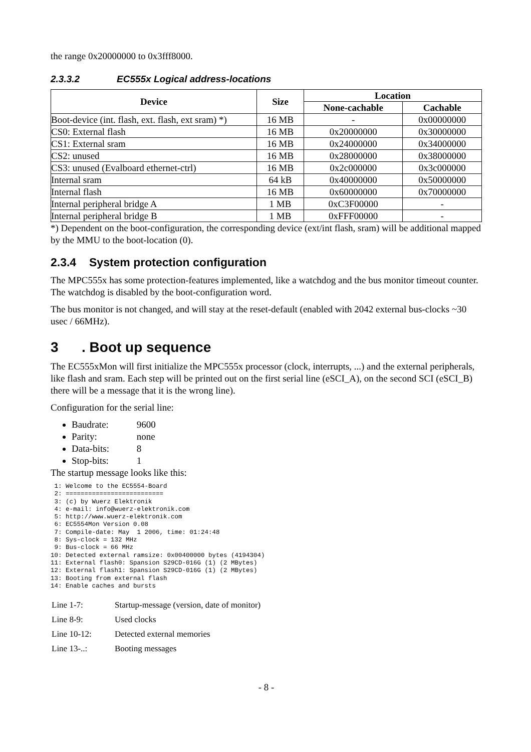the range 0x20000000 to 0x3fff8000.
2.3.3.2 EC555x Logical address-locations
| Device | Size | Location | |
| --- | --- | --- | --- |
| | | None-cachable | Cachable |
| Boot-device (int. flash, ext. flash, ext sram) *) | 16 MB | - | 0x00000000 |
| CS0: External flash | 16 MB | 0x20000000 | 0x30000000 |
| CS1: External sram | 16 MB | 0x24000000 | 0x34000000 |
| CS2: unused | 16 MB | 0x28000000 | 0x38000000 |
| CS3: unused (Evalboard ethernet-ctrl) | 16 MB | 0x2c000000 | 0x3c000000 |
| Internal sram | 64 kB | 0x40000000 | 0x50000000 |
| Internal flash | 16 MB | 0x60000000 | 0x70000000 |
| Internal peripheral bridge A | 1 MB | 0xC3F00000 | - |
| Internal peripheral bridge B | 1 MB | 0xFFF00000 | - |
*) Dependent on the boot-configuration, the corresponding device (ext/int flash, sram) will be additional mapped by the MMU to the boot-location (0).
2.3.4 System protection configuration
The MPC555x has some protection-features implemented, like a watchdog and the bus monitor timeout counter. The watchdog is disabled by the boot-configuration word.
The bus monitor is not changed, and will stay at the reset-default (enabled with 2042 external bus-clocks ~30 usec / 66MHz).
3. Boot up sequence
The EC555xMon will first initialize the MPC555x processor (clock, interrupts, ...) and the external peripherals, like flash and sram. Each step will be printed out on the first serial line (eSCI_A), on the second SCI (eSCI_B) there will be a message that it is the wrong line).
Configuration for the serial line:
Baudrate: 9600
Parity: none
Data-bits: 8
Stop-bits: 1
The startup message looks like this:
 1: Welcome to the EC5554-Board
 2: ==========================
 3: (c) by Wuerz Elektronik
 4: e-mail: info@wuerz-elektronik.com
 5: http://www.wuerz-elektronik.com
 6: EC5554Mon Version 0.08
 7: Compile-date: May  1 2006, time: 01:24:48
 8: Sys-clock = 132 MHz
 9: Bus-clock = 66 MHz
10: Detected external ramsize: 0x00400000 bytes (4194304)
11: External flash0: Spansion S29CD-016G (1) (2 MBytes)
12: External flash1: Spansion S29CD-016G (1) (2 MBytes)
13: Booting from external flash
14: Enable caches and bursts
| Line 1-7: | Startup-message (version, date of monitor) |
| Line 8-9: | Used clocks |
| Line 10-12: | Detected external memories |
| Line 13-..: | Booting messages |
- 8 -